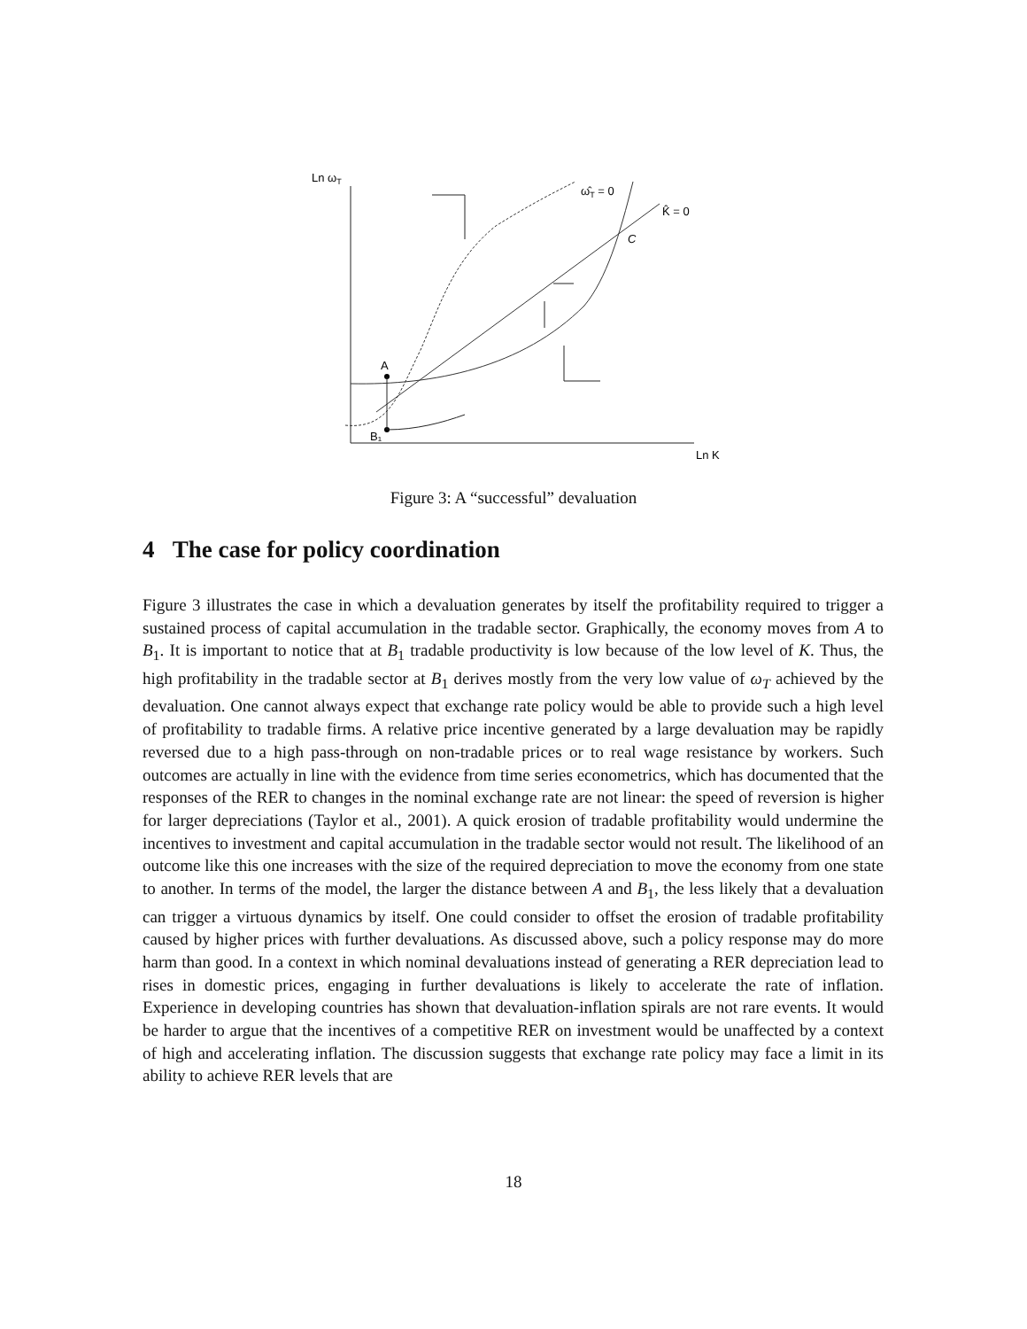Ln ωT
Ln K
K̂ = 0
ω̂T = 0
C
A
B₁
Figure 3: A “successful” devaluation
4 The case for policy coordination
Figure 3 illustrates the case in which a devaluation generates by itself the profitability required to trigger a sustained process of capital accumulation in the tradable sector. Graphically, the economy moves from A to B<sub>1</sub>. It is important to notice that at B<sub>1</sub> tradable productivity is low because of the low level of K. Thus, the high profitability in the tradable sector at B<sub>1</sub> derives mostly from the very low value of ω<sub>T</sub> achieved by the devaluation. One cannot always expect that exchange rate policy would be able to provide such a high level of profitability to tradable firms. A relative price incentive generated by a large devaluation may be rapidly reversed due to a high pass-through on non-tradable prices or to real wage resistance by workers. Such outcomes are actually in line with the evidence from time series econometrics, which has documented that the responses of the RER to changes in the nominal exchange rate are not linear: the speed of reversion is higher for larger depreciations (Taylor et al., 2001). A quick erosion of tradable profitability would undermine the incentives to investment and capital accumulation in the tradable sector would not result. The likelihood of an outcome like this one increases with the size of the required depreciation to move the economy from one state to another. In terms of the model, the larger the distance between A and B<sub>1</sub>, the less likely that a devaluation can trigger a virtuous dynamics by itself. One could consider to offset the erosion of tradable profitability caused by higher prices with further devaluations. As discussed above, such a policy response may do more harm than good. In a context in which nominal devaluations instead of generating a RER depreciation lead to rises in domestic prices, engaging in further devaluations is likely to accelerate the rate of inflation. Experience in developing countries has shown that devaluation-inflation spirals are not rare events. It would be harder to argue that the incentives of a competitive RER on investment would be unaffected by a context of high and accelerating inflation. The discussion suggests that exchange rate policy may face a limit in its ability to achieve RER levels that are
18